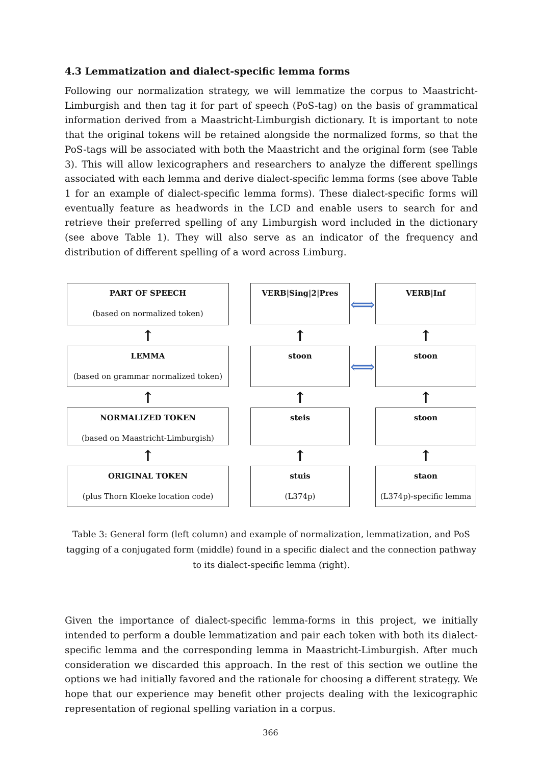4.3 Lemmatization and dialect-specific lemma forms
Following our normalization strategy, we will lemmatize the corpus to Maastricht-Limburgish and then tag it for part of speech (PoS-tag) on the basis of grammatical information derived from a Maastricht-Limburgish dictionary. It is important to note that the original tokens will be retained alongside the normalized forms, so that the PoS-tags will be associated with both the Maastricht and the original form (see Table 3). This will allow lexicographers and researchers to analyze the different spellings associated with each lemma and derive dialect-specific lemma forms (see above Table 1 for an example of dialect-specific lemma forms). These dialect-specific forms will eventually feature as headwords in the LCD and enable users to search for and retrieve their preferred spelling of any Limburgish word included in the dictionary (see above Table 1). They will also serve as an indicator of the frequency and distribution of different spelling of a word across Limburg.
PART OF SPEECH
(based on normalized token)
VERB|Sing|2|Pres
⟺
VERB|Inf
↑
↑
↑
LEMMA
(based on grammar normalized token)
stoon
⟺
stoon
↑
↑
↑
NORMALIZED TOKEN
(based on Maastricht-Limburgish)
steis
stoon
↑
↑
↑
ORIGINAL TOKEN
(plus Thorn Kloeke location code)
stuis
(L374p)
staon
(L374p)-specific lemma
Table 3: General form (left column) and example of normalization, lemmatization, and PoS tagging of a conjugated form (middle) found in a specific dialect and the connection pathway to its dialect-specific lemma (right).
Given the importance of dialect-specific lemma-forms in this project, we initially intended to perform a double lemmatization and pair each token with both its dialect-specific lemma and the corresponding lemma in Maastricht-Limburgish. After much consideration we discarded this approach. In the rest of this section we outline the options we had initially favored and the rationale for choosing a different strategy. We hope that our experience may benefit other projects dealing with the lexicographic representation of regional spelling variation in a corpus.
366